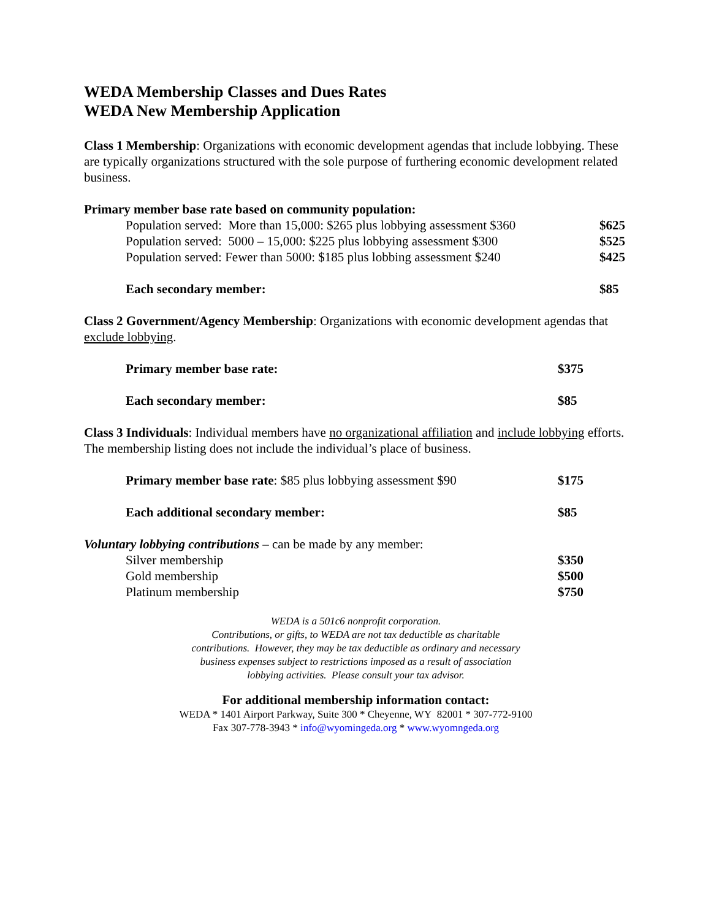WEDA Membership Classes and Dues Rates
WEDA New Membership Application
Class 1 Membership: Organizations with economic development agendas that include lobbying. These are typically organizations structured with the sole purpose of furthering economic development related business.
Primary member base rate based on community population:
Population served: More than 15,000: $265 plus lobbying assessment $360 $625
Population served: 5000 – 15,000: $225 plus lobbying assessment $300 $525
Population served: Fewer than 5000: $185 plus lobbing assessment $240 $425
Each secondary member: $85
Class 2 Government/Agency Membership: Organizations with economic development agendas that exclude lobbying.
Primary member base rate: $375
Each secondary member: $85
Class 3 Individuals: Individual members have no organizational affiliation and include lobbying efforts. The membership listing does not include the individual’s place of business.
Primary member base rate: $85 plus lobbying assessment $90 $175
Each additional secondary member: $85
Voluntary lobbying contributions – can be made by any member:
Silver membership $350
Gold membership $500
Platinum membership $750
WEDA is a 501c6 nonprofit corporation.
Contributions, or gifts, to WEDA are not tax deductible as charitable
contributions. However, they may be tax deductible as ordinary and necessary
business expenses subject to restrictions imposed as a result of association
lobbying activities. Please consult your tax advisor.
For additional membership information contact:
WEDA * 1401 Airport Parkway, Suite 300 * Cheyenne, WY 82001 * 307-772-9100
Fax 307-778-3943 * info@wyomingeda.org * www.wyomngeda.org